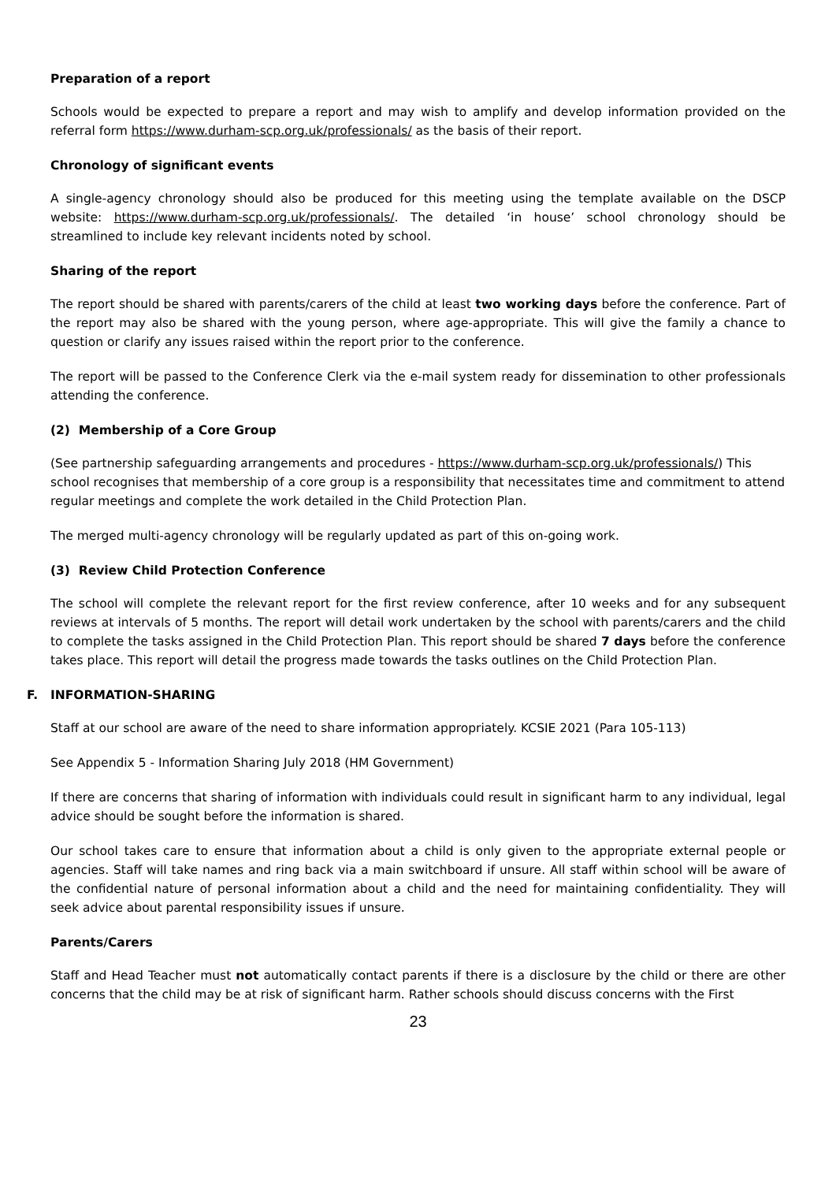Preparation of a report
Schools would be expected to prepare a report and may wish to amplify and develop information provided on the referral form https://www.durham-scp.org.uk/professionals/ as the basis of their report.
Chronology of significant events
A single-agency chronology should also be produced for this meeting using the template available on the DSCP website: https://www.durham-scp.org.uk/professionals/. The detailed ‘in house’ school chronology should be streamlined to include key relevant incidents noted by school.
Sharing of the report
The report should be shared with parents/carers of the child at least two working days before the conference. Part of the report may also be shared with the young person, where age-appropriate. This will give the family a chance to question or clarify any issues raised within the report prior to the conference.
The report will be passed to the Conference Clerk via the e-mail system ready for dissemination to other professionals attending the conference.
(2) Membership of a Core Group
(See partnership safeguarding arrangements and procedures - https://www.durham-scp.org.uk/professionals/) This school recognises that membership of a core group is a responsibility that necessitates time and commitment to attend regular meetings and complete the work detailed in the Child Protection Plan.
The merged multi-agency chronology will be regularly updated as part of this on-going work.
(3) Review Child Protection Conference
The school will complete the relevant report for the first review conference, after 10 weeks and for any subsequent reviews at intervals of 5 months. The report will detail work undertaken by the school with parents/carers and the child to complete the tasks assigned in the Child Protection Plan. This report should be shared 7 days before the conference takes place. This report will detail the progress made towards the tasks outlines on the Child Protection Plan.
F. INFORMATION-SHARING
Staff at our school are aware of the need to share information appropriately. KCSIE 2021 (Para 105-113)
See Appendix 5 - Information Sharing July 2018 (HM Government)
If there are concerns that sharing of information with individuals could result in significant harm to any individual, legal advice should be sought before the information is shared.
Our school takes care to ensure that information about a child is only given to the appropriate external people or agencies. Staff will take names and ring back via a main switchboard if unsure. All staff within school will be aware of the confidential nature of personal information about a child and the need for maintaining confidentiality. They will seek advice about parental responsibility issues if unsure.
Parents/Carers
Staff and Head Teacher must not automatically contact parents if there is a disclosure by the child or there are other concerns that the child may be at risk of significant harm. Rather schools should discuss concerns with the First
23